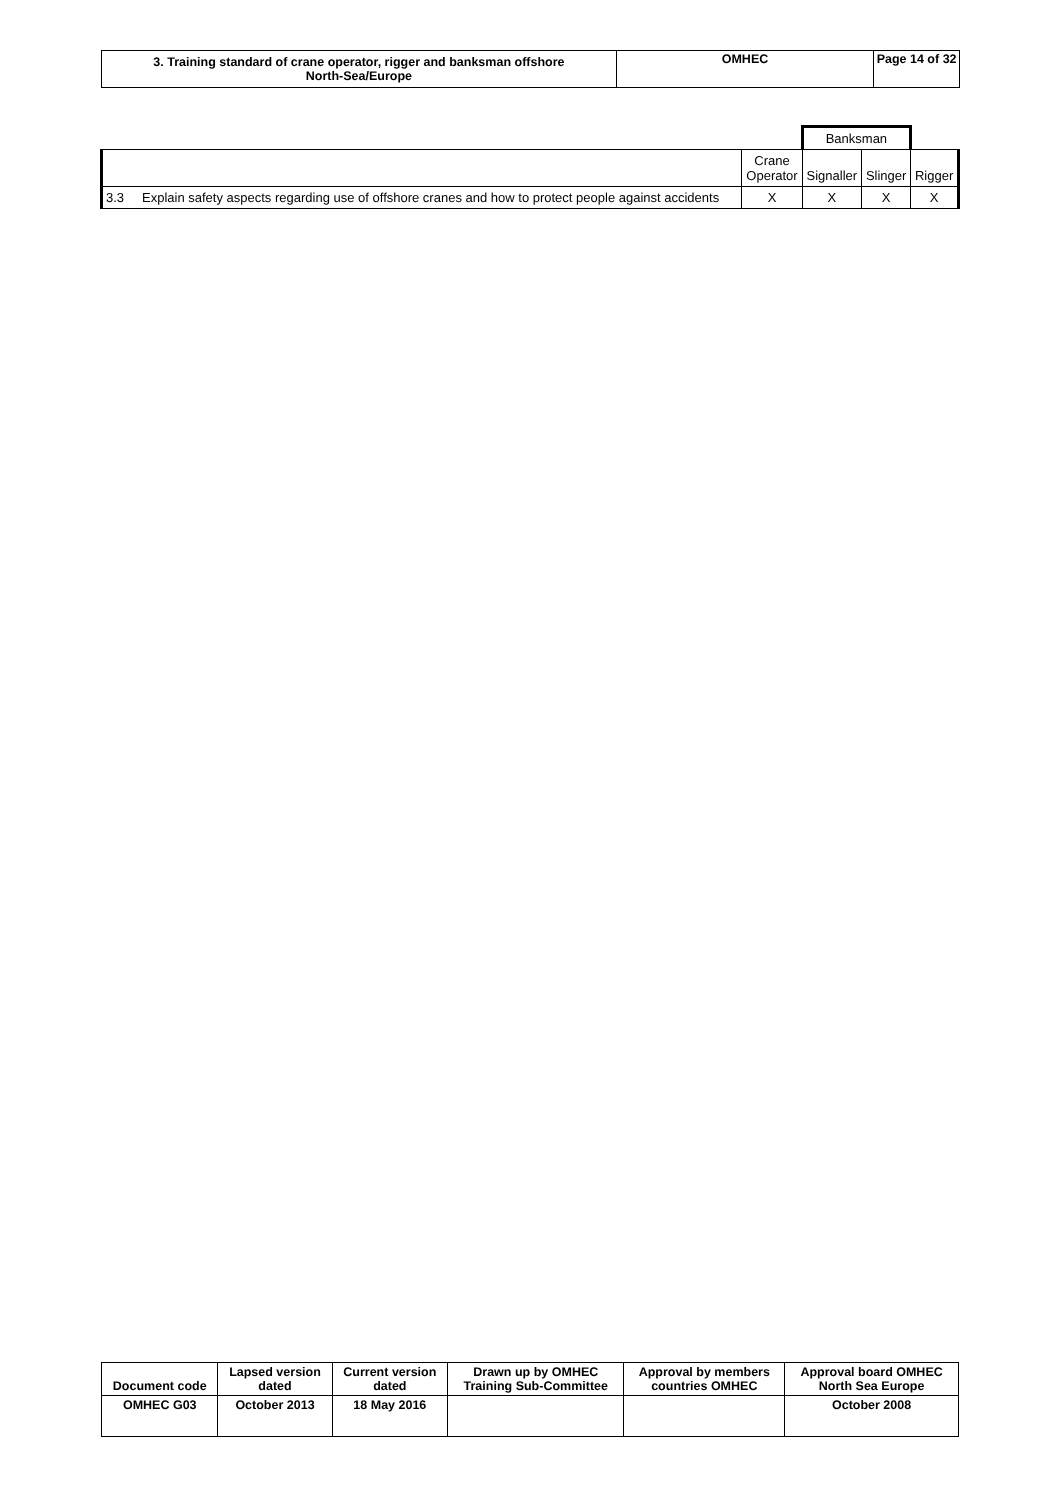| 3. Training standard of crane operator, rigger and banksman offshore North-Sea/Europe | OMHEC | Page 14 of 32 |
| | | | Banksman | | |
| | | Crane Operator | Signaller | Slinger | Rigger |
| 3.3 | Explain safety aspects regarding use of offshore cranes and how to protect people against accidents | X | X | X | X |
| Document code | Lapsed version dated | Current version dated | Drawn up by OMHEC Training Sub-Committee | Approval by members countries OMHEC | Approval board OMHEC North Sea Europe |
| --- | --- | --- | --- | --- | --- |
| OMHEC G03 | October 2013 | 18 May 2016 | | | October 2008 |